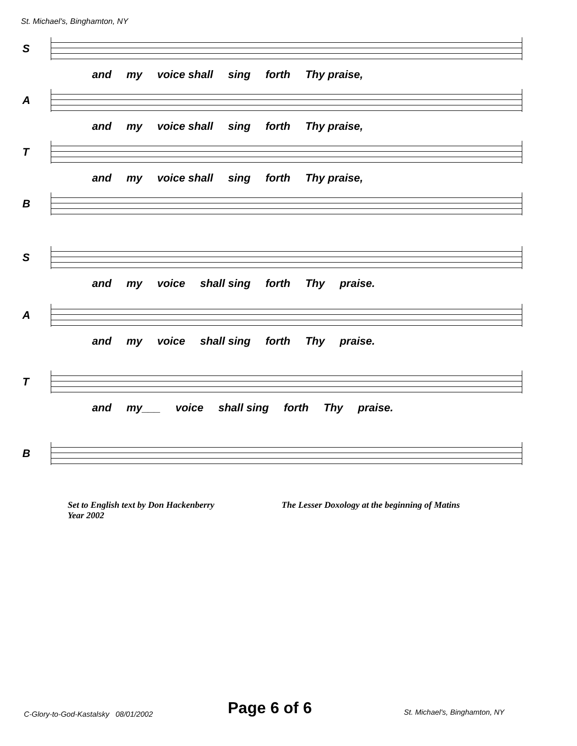St. Michael's, Binghamton, NY
S
and my voice shall sing forth Thy praise,
A
and my voice shall sing forth Thy praise,
T
and my voice shall sing forth Thy praise,
B
S
and my voice shall sing forth Thy praise.
A
and my voice shall sing forth Thy praise.
T
and my___ voice shall sing forth Thy praise.
B
Set to English text by Don Hackenberry
Year 2002
The Lesser Doxology at the beginning of Matins
C-Glory-to-God-Kastalsky 08/01/2002 Page 6 of 6 St. Michael's, Binghamton, NY